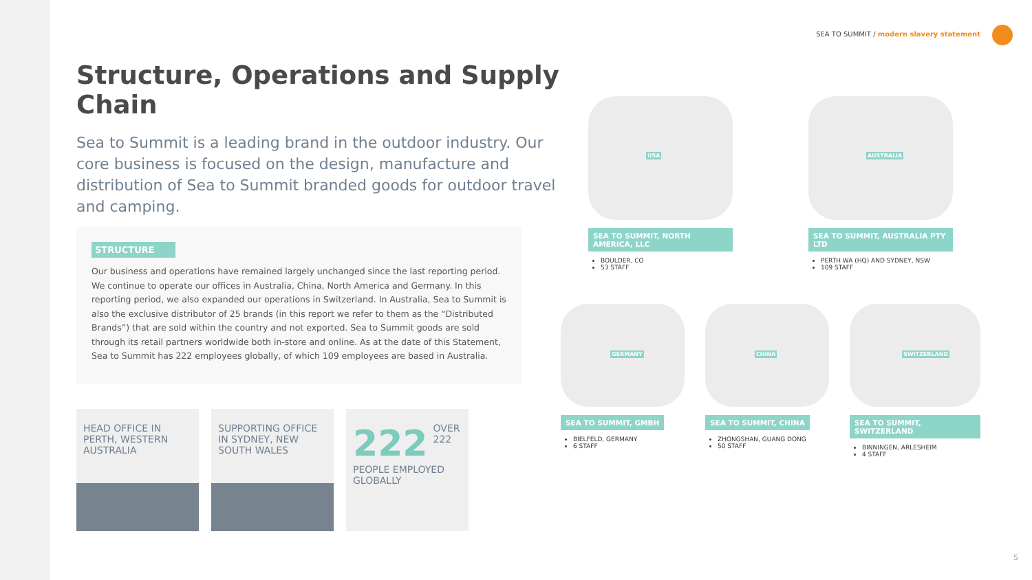SEA TO SUMMIT / modern slavery statement
Structure, Operations and Supply Chain
Sea to Summit is a leading brand in the outdoor industry. Our core business is focused on the design, manufacture and distribution of Sea to Summit branded goods for outdoor travel and camping.
STRUCTURE
Our business and operations have remained largely unchanged since the last reporting period. We continue to operate our offices in Australia, China, North America and Germany. In this reporting period, we also expanded our operations in Switzerland. In Australia, Sea to Summit is also the exclusive distributor of 25 brands (in this report we refer to them as the “Distributed Brands”) that are sold within the country and not exported. Sea to Summit goods are sold through its retail partners worldwide both in-store and online. As at the date of this Statement, Sea to Summit has 222 employees globally, of which 109 employees are based in Australia.
HEAD OFFICE IN PERTH, WESTERN AUSTRALIA
SUPPORTING OFFICE IN SYDNEY, NEW SOUTH WALES
222 OVER 222 PEOPLE EMPLOYED GLOBALLY
USA
SEA TO SUMMIT, NORTH AMERICA, LLC
BOULDER, CO
53 STAFF
AUSTRALIA
SEA TO SUMMIT, AUSTRALIA PTY LTD
PERTH WA (HQ) AND SYDNEY, NSW
109 STAFF
GERMANY
SEA TO SUMMIT, GMBH
BIELFELD, GERMANY
6 STAFF
CHINA
SEA TO SUMMIT, CHINA
ZHONGSHAN, GUANG DONG
50 STAFF
SWITZERLAND
SEA TO SUMMIT, SWITZERLAND
BINNINGEN, ARLESHEIM
4 STAFF
5